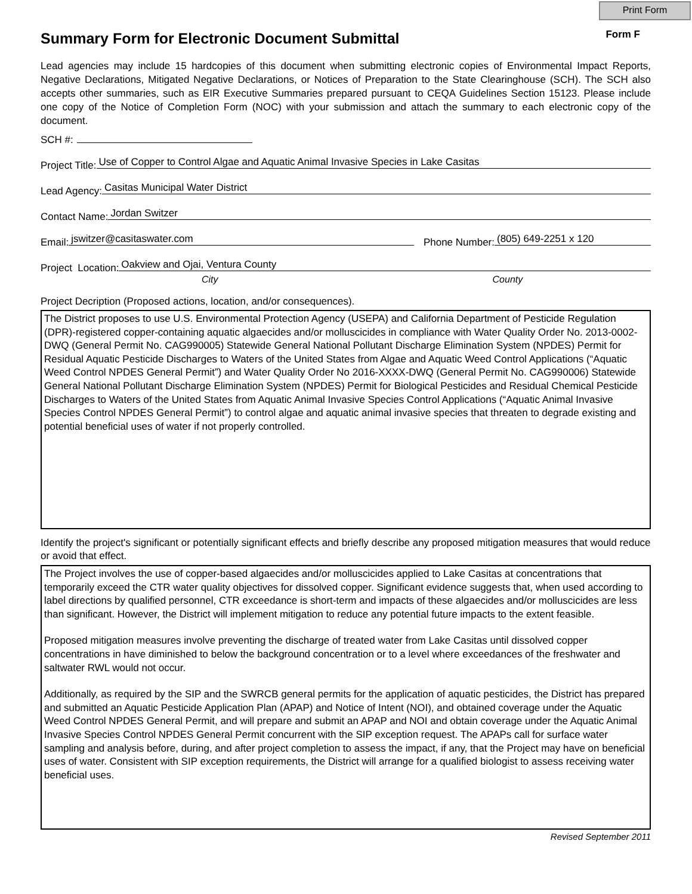Print Form
Summary Form for Electronic Document Submittal Form F
Lead agencies may include 15 hardcopies of this document when submitting electronic copies of Environmental Impact Reports, Negative Declarations, Mitigated Negative Declarations, or Notices of Preparation to the State Clearinghouse (SCH). The SCH also accepts other summaries, such as EIR Executive Summaries prepared pursuant to CEQA Guidelines Section 15123. Please include one copy of the Notice of Completion Form (NOC) with your submission and attach the summary to each electronic copy of the document.
SCH #:
Project Title: Use of Copper to Control Algae and Aquatic Animal Invasive Species in Lake Casitas
Lead Agency: Casitas Municipal Water District
Contact Name: Jordan Switzer
Email: jswitzer@casitaswater.com Phone Number: (805) 649-2251 x 120
Project Location: Oakview and Ojai, Ventura County
City County
Project Decription (Proposed actions, location, and/or consequences).
The District proposes to use U.S. Environmental Protection Agency (USEPA) and California Department of Pesticide Regulation (DPR)-registered copper-containing aquatic algaecides and/or molluscicides in compliance with Water Quality Order No. 2013-0002-DWQ (General Permit No. CAG990005) Statewide General National Pollutant Discharge Elimination System (NPDES) Permit for Residual Aquatic Pesticide Discharges to Waters of the United States from Algae and Aquatic Weed Control Applications (“Aquatic Weed Control NPDES General Permit”) and Water Quality Order No 2016-XXXX-DWQ (General Permit No. CAG990006) Statewide General National Pollutant Discharge Elimination System (NPDES) Permit for Biological Pesticides and Residual Chemical Pesticide Discharges to Waters of the United States from Aquatic Animal Invasive Species Control Applications (“Aquatic Animal Invasive Species Control NPDES General Permit”) to control algae and aquatic animal invasive species that threaten to degrade existing and potential beneficial uses of water if not properly controlled.
Identify the project's significant or potentially significant effects and briefly describe any proposed mitigation measures that would reduce or avoid that effect.
The Project involves the use of copper-based algaecides and/or molluscicides applied to Lake Casitas at concentrations that temporarily exceed the CTR water quality objectives for dissolved copper. Significant evidence suggests that, when used according to label directions by qualified personnel, CTR exceedance is short-term and impacts of these algaecides and/or molluscicides are less than significant. However, the District will implement mitigation to reduce any potential future impacts to the extent feasible.
Proposed mitigation measures involve preventing the discharge of treated water from Lake Casitas until dissolved copper concentrations in have diminished to below the background concentration or to a level where exceedances of the freshwater and saltwater RWL would not occur.
Additionally, as required by the SIP and the SWRCB general permits for the application of aquatic pesticides, the District has prepared and submitted an Aquatic Pesticide Application Plan (APAP) and Notice of Intent (NOI), and obtained coverage under the Aquatic Weed Control NPDES General Permit, and will prepare and submit an APAP and NOI and obtain coverage under the Aquatic Animal Invasive Species Control NPDES General Permit concurrent with the SIP exception request. The APAPs call for surface water sampling and analysis before, during, and after project completion to assess the impact, if any, that the Project may have on beneficial uses of water. Consistent with SIP exception requirements, the District will arrange for a qualified biologist to assess receiving water beneficial uses.
Revised September 2011